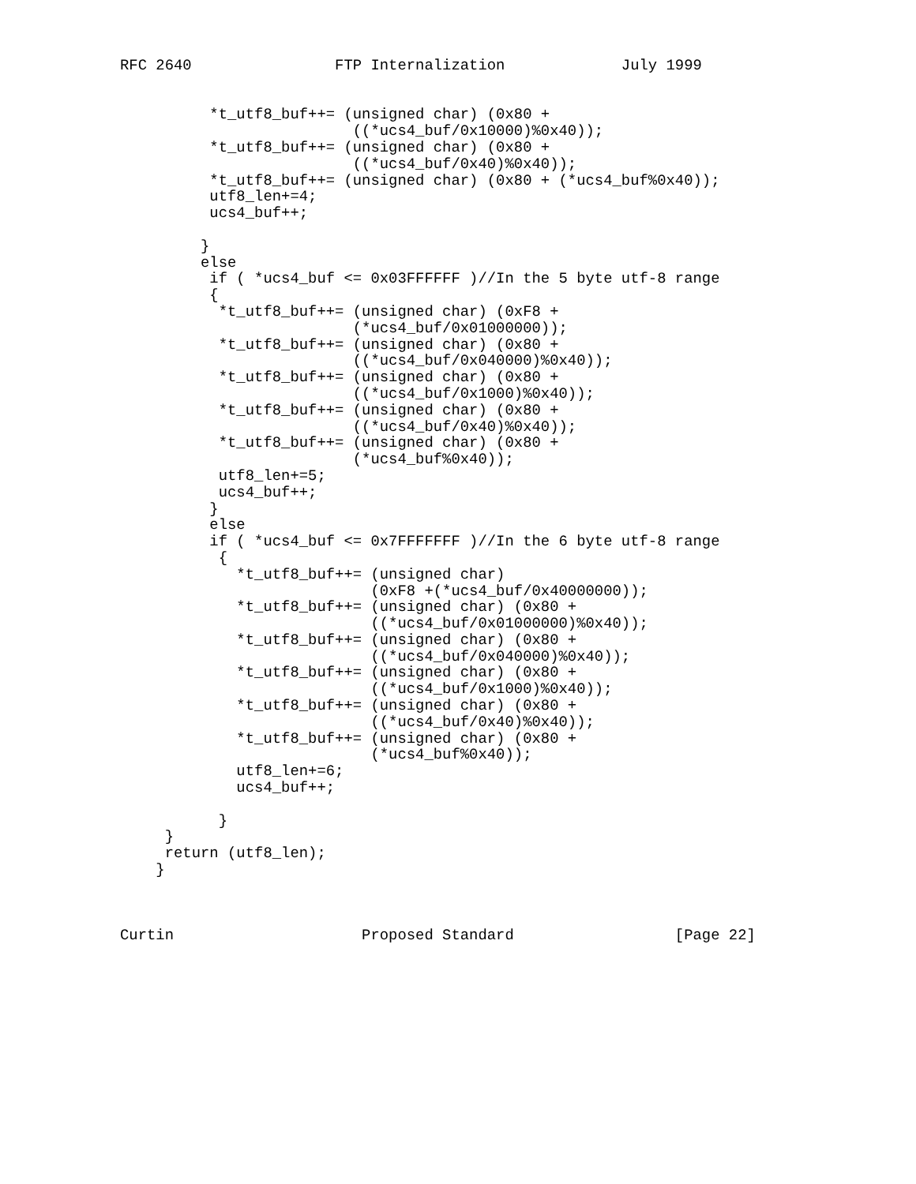RFC 2640                FTP Internalization             July 1999


          *t_utf8_buf++= (unsigned char) (0x80 +
                          ((*ucs4_buf/0x10000)%0x40));
          *t_utf8_buf++= (unsigned char) (0x80 +
                          ((*ucs4_buf/0x40)%0x40));
          *t_utf8_buf++= (unsigned char) (0x80 + (*ucs4_buf%0x40));
          utf8_len+=4;
          ucs4_buf++;

         }
         else
          if ( *ucs4_buf <= 0x03FFFFFF )//In the 5 byte utf-8 range
          {
           *t_utf8_buf++= (unsigned char) (0xF8 +
                          (*ucs4_buf/0x01000000));
           *t_utf8_buf++= (unsigned char) (0x80 +
                          ((*ucs4_buf/0x040000)%0x40));
           *t_utf8_buf++= (unsigned char) (0x80 +
                          ((*ucs4_buf/0x1000)%0x40));
           *t_utf8_buf++= (unsigned char) (0x80 +
                          ((*ucs4_buf/0x40)%0x40));
           *t_utf8_buf++= (unsigned char) (0x80 +
                          (*ucs4_buf%0x40));
           utf8_len+=5;
           ucs4_buf++;
          }
          else
          if ( *ucs4_buf <= 0x7FFFFFFF )//In the 6 byte utf-8 range
           {
             *t_utf8_buf++= (unsigned char)
                            (0xF8 +(*ucs4_buf/0x40000000));
             *t_utf8_buf++= (unsigned char) (0x80 +
                            ((*ucs4_buf/0x01000000)%0x40));
             *t_utf8_buf++= (unsigned char) (0x80 +
                            ((*ucs4_buf/0x040000)%0x40));
             *t_utf8_buf++= (unsigned char) (0x80 +
                            ((*ucs4_buf/0x1000)%0x40));
             *t_utf8_buf++= (unsigned char) (0x80 +
                            ((*ucs4_buf/0x40)%0x40));
             *t_utf8_buf++= (unsigned char) (0x80 +
                            (*ucs4_buf%0x40));
             utf8_len+=6;
             ucs4_buf++;

           }
     }
     return (utf8_len);
    }



Curtin                     Proposed Standard                  [Page 22]